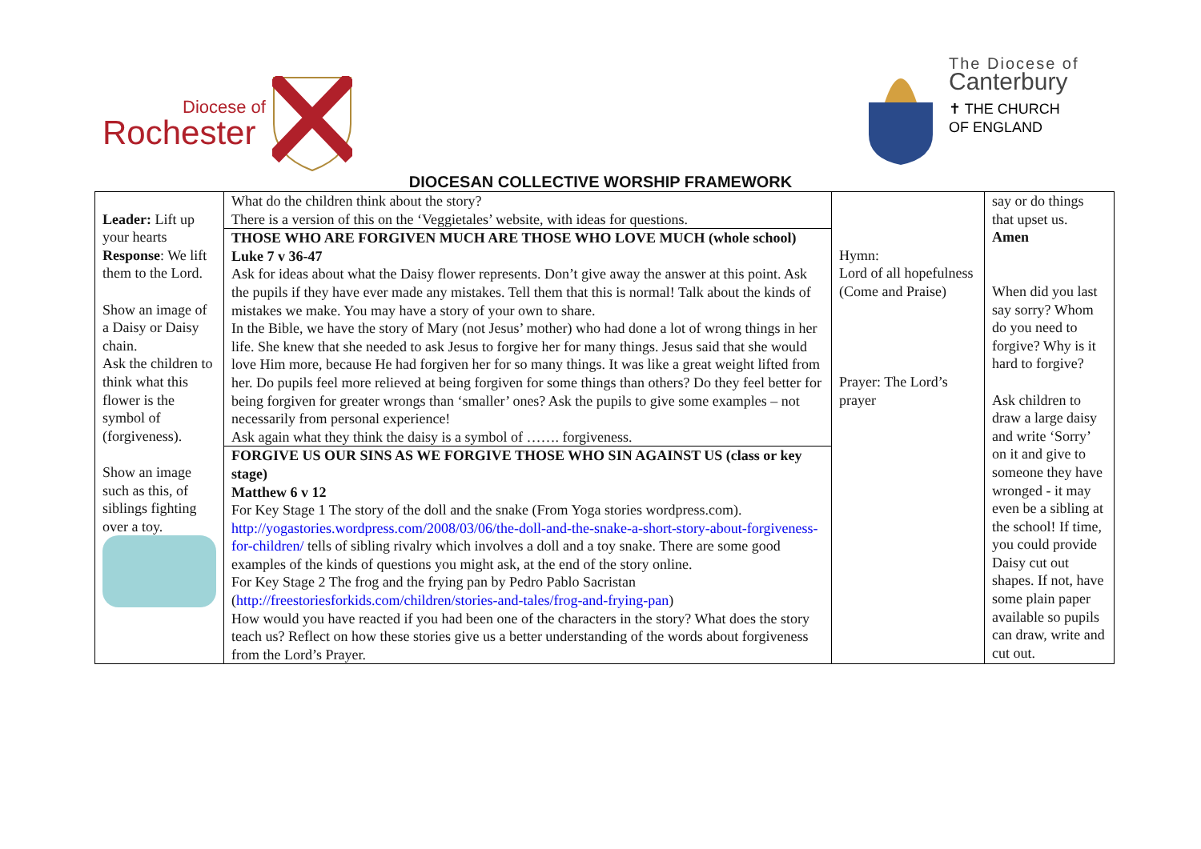Diocese of
Rochester
The Diocese of
Canterbury
✝ THE CHURCH
OF ENGLAND
DIOCESAN COLLECTIVE WORSHIP FRAMEWORK
| Leader: Lift up your hearts Response : We lift them to the Lord. Show an image of a Daisy or Daisy chain. Ask the children to think what this flower is the symbol of (forgiveness). Show an image such as this, of siblings fighting over a toy. | What do the children think about the story? There is a version of this on the ‘Veggietales’ website, with ideas for questions. THOSE WHO ARE FORGIVEN MUCH ARE THOSE WHO LOVE MUCH (whole school) Luke 7 v 36-47 Ask for ideas about what the Daisy flower represents. Don’t give away the answer at this point. Ask the pupils if they have ever made any mistakes. Tell them that this is normal! Talk about the kinds of mistakes we make. You may have a story of your own to share. In the Bible, we have the story of Mary (not Jesus’ mother) who had done a lot of wrong things in her life. She knew that she needed to ask Jesus to forgive her for many things. Jesus said that she would love Him more, because He had forgiven her for so many things. It was like a great weight lifted from her. Do pupils feel more relieved at being forgiven for some things than others? Do they feel better for being forgiven for greater wrongs than ‘smaller’ ones? Ask the pupils to give some examples – not necessarily from personal experience! Ask again what they think the daisy is a symbol of ……. forgiveness. FORGIVE US OUR SINS AS WE FORGIVE THOSE WHO SIN AGAINST US (class or key stage) Matthew 6 v 12 For Key Stage 1 The story of the doll and the snake (From Yoga stories wordpress.com). http://yogastories.wordpress.com/2008/03/06/the-doll-and-the-snake-a-short-story-about-forgiveness-for-children/ tells of sibling rivalry which involves a doll and a toy snake. There are some good examples of the kinds of questions you might ask, at the end of the story online. For Key Stage 2 The frog and the frying pan by Pedro Pablo Sacristan ( http://freestoriesforkids.com/children/stories-and-tales/frog-and-frying-pan ) How would you have reacted if you had been one of the characters in the story? What does the story teach us? Reflect on how these stories give us a better understanding of the words about forgiveness from the Lord’s Prayer. | Hymn: Lord of all hopefulness (Come and Praise) Prayer: The Lord’s prayer | say or do things that upset us. Amen When did you last say sorry? Whom do you need to forgive? Why is it hard to forgive? Ask children to draw a large daisy and write ‘Sorry’ on it and give to someone they have wronged - it may even be a sibling at the school! If time, you could provide Daisy cut out shapes. If not, have some plain paper available so pupils can draw, write and cut out. |